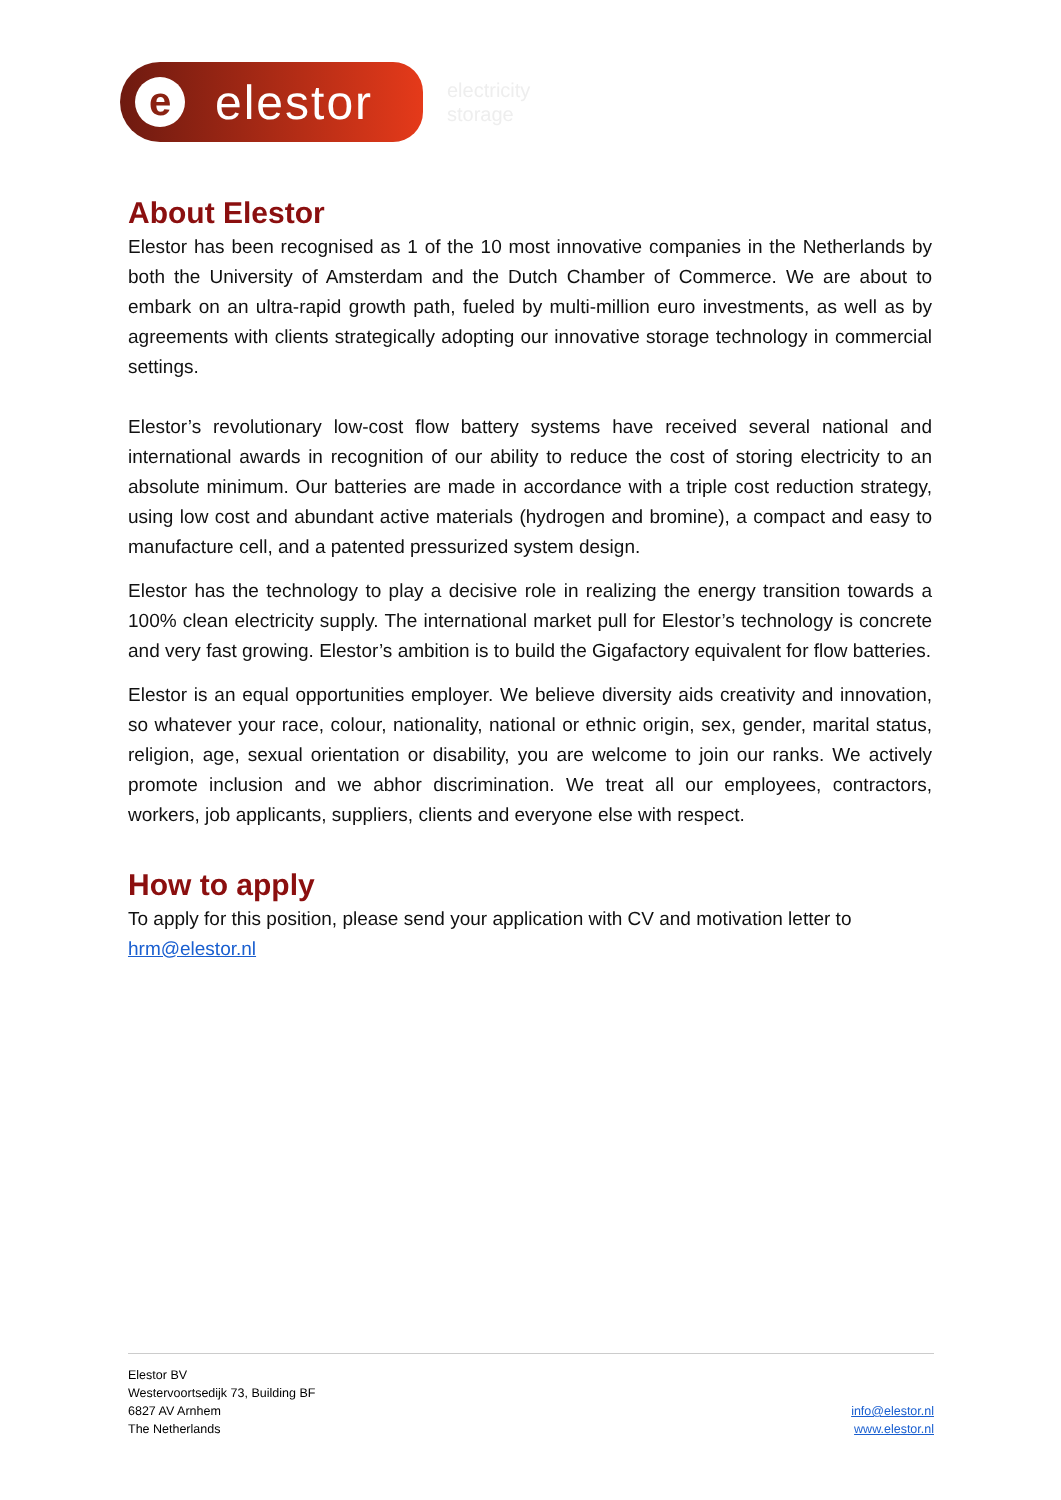e
elestor
electricity
storage
About Elestor
Elestor has been recognised as 1 of the 10 most innovative companies in the Netherlands by both the University of Amsterdam and the Dutch Chamber of Commerce. We are about to embark on an ultra-rapid growth path, fueled by multi-million euro investments, as well as by agreements with clients strategically adopting our innovative storage technology in commercial settings.
Elestor’s revolutionary low-cost flow battery systems have received several national and international awards in recognition of our ability to reduce the cost of storing electricity to an absolute minimum. Our batteries are made in accordance with a triple cost reduction strategy, using low cost and abundant active materials (hydrogen and bromine), a compact and easy to manufacture cell, and a patented pressurized system design.
Elestor has the technology to play a decisive role in realizing the energy transition towards a 100% clean electricity supply. The international market pull for Elestor’s technology is concrete and very fast growing. Elestor’s ambition is to build the Gigafactory equivalent for flow batteries.
Elestor is an equal opportunities employer. We believe diversity aids creativity and innovation, so whatever your race, colour, nationality, national or ethnic origin, sex, gender, marital status, religion, age, sexual orientation or disability, you are welcome to join our ranks. We actively promote inclusion and we abhor discrimination. We treat all our employees, contractors, workers, job applicants, suppliers, clients and everyone else with respect.
How to apply
To apply for this position, please send your application with CV and motivation letter to hrm@elestor.nl
Elestor BV
Westervoortsedijk 73, Building BF
6827 AV Arnhem
The Netherlands
info@elestor.nl
www.elestor.nl